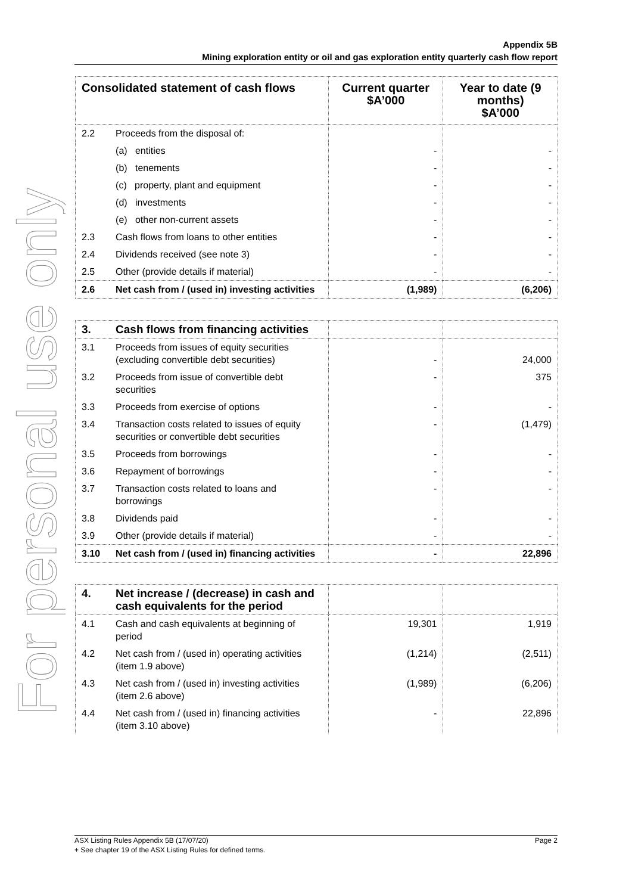For personal use only
Appendix 5B
Mining exploration entity or oil and gas exploration entity quarterly cash flow report
| Consolidated statement of cash flows | | Current quarter $A’000 | Year to date (9 months) $A’000 |
| --- | --- | --- | --- |
| 2.2 | Proceeds from the disposal of: | | |
| | (a) entities | - | - |
| | (b) tenements | - | - |
| | (c) property, plant and equipment | - | - |
| | (d) investments | - | - |
| | (e) other non-current assets | - | - |
| 2.3 | Cash flows from loans to other entities | - | - |
| 2.4 | Dividends received (see note 3) | - | - |
| 2.5 | Other (provide details if material) | - | - |
| 2.6 | Net cash from / (used in) investing activities | (1,989) | (6,206) |
| 3. | Cash flows from financing activities | | |
| 3.1 | Proceeds from issues of equity securities (excluding convertible debt securities) | - | 24,000 |
| 3.2 | Proceeds from issue of convertible debt securities | - | 375 |
| 3.3 | Proceeds from exercise of options | - | - |
| 3.4 | Transaction costs related to issues of equity securities or convertible debt securities | - | (1,479) |
| 3.5 | Proceeds from borrowings | - | - |
| 3.6 | Repayment of borrowings | - | - |
| 3.7 | Transaction costs related to loans and borrowings | - | - |
| 3.8 | Dividends paid | - | - |
| 3.9 | Other (provide details if material) | - | - |
| 3.10 | Net cash from / (used in) financing activities | - | 22,896 |
| 4. | Net increase / (decrease) in cash and cash equivalents for the period | | |
| 4.1 | Cash and cash equivalents at beginning of period | 19,301 | 1,919 |
| 4.2 | Net cash from / (used in) operating activities (item 1.9 above) | (1,214) | (2,511) |
| 4.3 | Net cash from / (used in) investing activities (item 2.6 above) | (1,989) | (6,206) |
| 4.4 | Net cash from / (used in) financing activities (item 3.10 above) | - | 22,896 |
ASX Listing Rules Appendix 5B (17/07/20) Page 2
+ See chapter 19 of the ASX Listing Rules for defined terms.